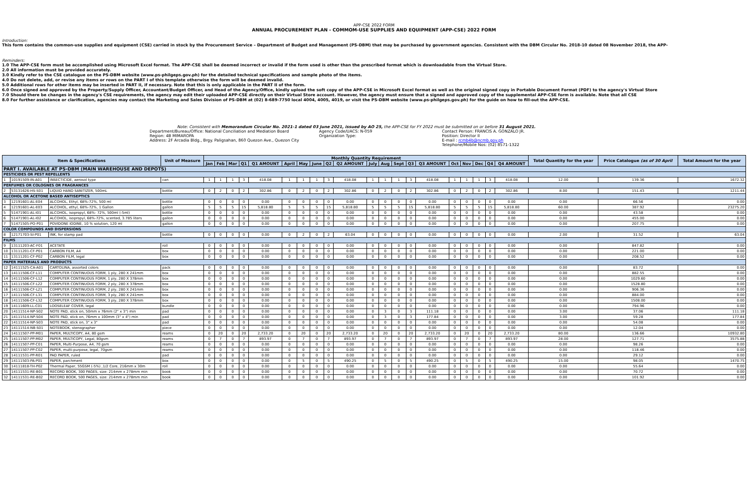APP-CSE 2022 FORM
ANNUAL PROCUREMENT PLAN - COMMOM-USE SUPPLIES AND EQUIPMENT (APP-CSE) 2022 FORM
Introduction:
This form contains the common-use supplies and equipment (CSE) carried in stock by the Procurement Service – Department of Budget and Management (PS-DBM) that may be purchased by government agencies. Consistent with the DBM Circular No. 2018-10 dated 08 November 2018, the APP-
Reminders:
1.0 The APP-CSE form must be accomplished using Microsoft Excel format. The APP-CSE shall be deemed incorrect or invalid if the form used is other than the prescribed format which is downloadable from the Virtual Store.
2.0 All information must be provided accurately.
3.0 Kindly refer to the CSE catalogue on the PS-DBM website (www.ps-philgeps.gov.ph) for the detailed technical specifications and sample photo of the items.
4.0 Do not delete, add, or revise any items or rows on the PART I of this template otherwise the form will be deemed invalid.
5.0 Additional rows for other items may be inserted in PART II, if necessary. Note that this is only applicable in the PART II of the form.
6.0 Once signed and approved by the Property/Supply Officer, Accountant/Budget Officer, and Head of the Agency/Office, kindly upload the soft copy of the APP-CSE in Microsoft Excel format as well as the original signed copy in Portable Document Format (PDF) to the agency's Virtual Store
7.0 Should there be changes in the agency's CSE requirements, the agency may edit their uploaded APP-CSE directly on their Virtual Store account. However, the agency must ensure that a signed and approved copy of the supplemental APP-CSE form is available. Note that all CSE
8.0 For further assistance or clarification, agencies may contact the Marketing and Sales Division of PS-DBM at (02) 8-689-7750 local 4004, 4005, 4019, or visit the PS-DBM website (www.ps-philgeps.gov.ph) for the guide on how to fill-out the APP-CSE.
Note: Consistent with Memorandum Circular No. 2021-1 dated 03 June 2021, issued by AO 25, the APP-CSE for FY 2022 must be submitted on or before 31 August 2021.
Department/Bureau/Office: National Conciliation and Mediation Board
Region: 4B MIMAROPA
Address: 2F Arcadia Bldg., Brgy. Paligsahan, 860 Quezon Ave., Quezon City
Agency Code/UACS: N-059
Organization Type:
Contact Person: FRANCIS A. GONZALO JR.
Position: Director II
E-mail : rcmb4b@ncmb.gov.ph
Telephone/Mobile Nos: (02) 8571-1322
| Item & Specifications | | | Unit of Measure | Monthly Quantity Requirement | | | | | | | | | | | | | | | | | | | | Total Quantity for the year | Price Catalogue (as of 30 April | Total Amount for the year |
| --- | --- | --- | --- | --- | --- | --- | --- | --- | --- | --- | --- | --- | --- | --- | --- | --- | --- | --- | --- | --- | --- | --- | --- | --- | --- | --- |
| | | | | Jan | Feb | Mar | Q1 | Q1 AMOUNT | April | May | June | Q2 | Q2 AMOUNT | July | Aug | Sept | Q3 | Q3 AMOUNT | Oct | Nov | Dec | Q4 | Q4 AMOUNT | | | |
| PART I. AVAILABLE AT PS-DBM (MAIN WAREHOUSE AND DEPOTS) | | | | | | | | | | | | | | | | | | | | | | | | | | |
| PESTICIDES OR PEST REPELLENTS | | | | | | | | | | | | | | | | | | | | | | | | | | |
| 1 | 10191509-IN-A01 | INSECTICIDE, aerosol type | can | 1 | 1 | 1 | 3 | 418.08 | 1 | 1 | 1 | 3 | 418.08 | 1 | 1 | 1 | 3 | 418.08 | 1 | 1 | 1 | 3 | 418.08 | 12.00 | 139.36 | 1672.32 |
| PERFUMES OR COLOGNES OR FRAGRANCES | | | | | | | | | | | | | | | | | | | | | | | | | | |
| 2 | 53131626-HS-S01 | LIQUID HAND SANITIZER, 500mL | bottle | 0 | 2 | 0 | 2 | 302.86 | 0 | 2 | 0 | 2 | 302.86 | 0 | 2 | 0 | 2 | 302.86 | 0 | 2 | 0 | 2 | 302.86 | 8.00 | 151.43 | 1211.44 |
| ALCOHOL OR ACETONE BASED ANTISEPTICS | | | | | | | | | | | | | | | | | | | | | | | | | | |
| 3 | 12191601-AL-E04 | ALCOHOL, Ethyl, 68%-72%, 500 ml | bottle | 0 | 0 | 0 | 0 | 0.00 | 0 | 0 | 0 | 0 | 0.00 | 0 | 0 | 0 | 0 | 0.00 | 0 | 0 | 0 | 0 | 0.00 | 0.00 | 66.56 | 0.00 |
| 4 | 12191601-AL-E03 | ALCOHOL, ethyl, 68%-72%, 1 Gallon | gallon | 5 | 5 | 5 | 15 | 5,818.80 | 5 | 5 | 5 | 15 | 5,818.80 | 5 | 5 | 5 | 15 | 5,818.80 | 5 | 5 | 5 | 15 | 5,818.80 | 60.00 | 387.92 | 23275.20 |
| 5 | 51471901-AL-I01 | ALCOHOL, isopropyl, 68%- 72%, 500ml (-5ml) | bottle | 0 | 0 | 0 | 0 | 0.00 | 0 | 0 | 0 | 0 | 0.00 | 0 | 0 | 0 | 0 | 0.00 | 0 | 0 | 0 | 0 | 0.00 | 0.00 | 43.58 | 0.00 |
| 6 | 51471901-AL-I02 | ALCOHOL, isopropyl, 68%-72%, scented, 3.785 liters | gallon | 0 | 0 | 0 | 0 | 0.00 | 0 | 0 | 0 | 0 | 0.00 | 0 | 0 | 0 | 0 | 0.00 | 0 | 0 | 0 | 0 | 0.00 | 0.00 | 455.00 | 0.00 |
| 7 | 51471505-PO-P01 | POVIDONE IODINE, 10 % solution, 120 ml | gallon | 0 | 0 | 0 | 0 | 0.00 | 0 | 0 | 0 | 0 | 0.00 | 0 | 0 | 0 | 0 | 0.00 | 0 | 0 | 0 | 0 | 0.00 | 0.00 | 207.75 | 0.00 |
| COLOR COMPOUNDS AND DISPERSIONS | | | | | | | | | | | | | | | | | | | | | | | | | | |
| 8 | 12171703-SI-P01 | INK, for stamp pad | bottle | 0 | 0 | 0 | 0 | 0.00 | 0 | 2 | 0 | 2 | 63.04 | 0 | 0 | 0 | 0 | 0.00 | 0 | 0 | 0 | 0 | 0.00 | 2.00 | 31.52 | 63.04 |
| FILMS | | | | | | | | | | | | | | | | | | | | | | | | | | |
| 9 | 13111203-AC-F01 | ACETATE | roll | 0 | 0 | 0 | 0 | 0.00 | 0 | 0 | 0 | 0 | 0.00 | 0 | 0 | 0 | 0 | 0.00 | 0 | 0 | 0 | 0 | 0.00 | 0.00 | 847.82 | 0.00 |
| 10 | 13111201-CF-P01 | CARBON FILM, A4 | box | 0 | 0 | 0 | 0 | 0.00 | 0 | 0 | 0 | 0 | 0.00 | 0 | 0 | 0 | 0 | 0.00 | 0 | 0 | 0 | 0 | 0.00 | 0.00 | 221.00 | 0.00 |
| 11 | 13111201-CF-P02 | CARBON FILM, legal | box | 0 | 0 | 0 | 0 | 0.00 | 0 | 0 | 0 | 0 | 0.00 | 0 | 0 | 0 | 0 | 0.00 | 0 | 0 | 0 | 0 | 0.00 | 0.00 | 208.52 | 0.00 |
| PAPER MATERIALS AND PRODUCTS | | | | | | | | | | | | | | | | | | | | | | | | | | |
| 12 | 14111525-CA-A01 | CARTOLINA, assorted colors | pack | 0 | 0 | 0 | 0 | 0.00 | 0 | 0 | 0 | 0 | 0.00 | 0 | 0 | 0 | 0 | 0.00 | 0 | 0 | 0 | 0 | 0.00 | 0.00 | 83.72 | 0.00 |
| 13 | 14111506-CF-L11 | COMPUTER CONTINUOUS FORM, 1 ply, 280 X 241mm | box | 0 | 0 | 0 | 0 | 0.00 | 0 | 0 | 0 | 0 | 0.00 | 0 | 0 | 0 | 0 | 0.00 | 0 | 0 | 0 | 0 | 0.00 | 0.00 | 882.55 | 0.00 |
| 14 | 14111506-CF-L12 | COMPUTER CONTINUOUS FORM, 1 ply, 280 X 378mm | box | 0 | 0 | 0 | 0 | 0.00 | 0 | 0 | 0 | 0 | 0.00 | 0 | 0 | 0 | 0 | 0.00 | 0 | 0 | 0 | 0 | 0.00 | 0.00 | 1029.60 | 0.00 |
| 15 | 14111506-CF-L22 | COMPUTER CONTINUOUS FORM, 2 ply, 280 X 378mm | box | 0 | 0 | 0 | 0 | 0.00 | 0 | 0 | 0 | 0 | 0.00 | 0 | 0 | 0 | 0 | 0.00 | 0 | 0 | 0 | 0 | 0.00 | 0.00 | 1528.80 | 0.00 |
| 16 | 14111506-CF-L21 | COMPUTER CONTINUOUS FORM, 2 ply, 280 X 241mm | box | 0 | 0 | 0 | 0 | 0.00 | 0 | 0 | 0 | 0 | 0.00 | 0 | 0 | 0 | 0 | 0.00 | 0 | 0 | 0 | 0 | 0.00 | 0.00 | 906.36 | 0.00 |
| 17 | 14111506-CF-L31 | COMPUTER CONTINUOUS FORM, 3 ply, 280 X 241mm | box | 0 | 0 | 0 | 0 | 0.00 | 0 | 0 | 0 | 0 | 0.00 | 0 | 0 | 0 | 0 | 0.00 | 0 | 0 | 0 | 0 | 0.00 | 0.00 | 884.00 | 0.00 |
| 18 | 14111506-CF-L32 | COMPUTER CONTINUOUS FORM, 3 ply, 280 X 378mm | box | 0 | 0 | 0 | 0 | 0.00 | 0 | 0 | 0 | 0 | 0.00 | 0 | 0 | 0 | 0 | 0.00 | 0 | 0 | 0 | 0 | 0.00 | 0.00 | 1508.00 | 0.00 |
| 19 | 14111609-LL-C01 | LOOSELEAF COVER, legal | bundle | 0 | 0 | 0 | 0 | 0.00 | 0 | 0 | 0 | 0 | 0.00 | 0 | 0 | 0 | 0 | 0.00 | 0 | 0 | 0 | 0 | 0.00 | 0.00 | 794.96 | 0.00 |
| 20 | 14111514-NP-S02 | NOTE PAD, stick on, 50mm x 76mm (2" x 3") min | pad | 0 | 0 | 0 | 0 | 0.00 | 0 | 0 | 0 | 0 | 0.00 | 0 | 3 | 0 | 3 | 111.18 | 0 | 0 | 0 | 0 | 0.00 | 3.00 | 37.06 | 111.18 |
| 21 | 14111514-NP-S04 | NOTE PAD, stick on, 76mm x 100mm (3" x 4") min | pad | 0 | 0 | 0 | 0 | 0.00 | 0 | 0 | 0 | 0 | 0.00 | 0 | 3 | 0 | 3 | 177.84 | 0 | 0 | 0 | 0 | 0.00 | 3.00 | 59.28 | 177.84 |
| 22 | 14111514-NP-S03 | NOTE PAD, stick on, 3" x 3" | pad | 0 | 0 | 0 | 0 | 0.00 | 0 | 0 | 0 | 0 | 0.00 | 0 | 0 | 0 | 0 | 0.00 | 0 | 0 | 0 | 0 | 0.00 | 0.00 | 54.08 | 0.00 |
| 23 | 14111514-NB-S01 | NOTEBOOK, stenographer | piece | 0 | 0 | 0 | 0 | 0.00 | 0 | 0 | 0 | 0 | 0.00 | 0 | 0 | 0 | 0 | 0.00 | 0 | 0 | 0 | 0 | 0.00 | 0.00 | 12.04 | 0.00 |
| 24 | 14111507-PP-M01 | PAPER, MULTICOPY, A4, 80 gsm | reams | 0 | 20 | 0 | 20 | 2,733.20 | 0 | 20 | 0 | 20 | 2,733.20 | 0 | 20 | 0 | 20 | 2,733.20 | 0 | 20 | 0 | 20 | 2,733.20 | 80.00 | 136.66 | 10932.80 |
| 25 | 14111507-PP-M02 | PAPER, MULTICOPY, Legal, 80gsm | reams | 0 | 7 | 0 | 7 | 893.97 | 0 | 7 | 0 | 7 | 893.97 | 0 | 7 | 0 | 7 | 893.97 | 0 | 7 | 0 | 7 | 893.97 | 28.00 | 127.71 | 3575.88 |
| 26 | 14111507-PP-C01 | PAPER, Multi-Purpose, A4, 70 gsm | reams | 0 | 0 | 0 | 0 | 0.00 | 0 | 0 | 0 | 0 | 0.00 | 0 | 0 | 0 | 0 | 0.00 | 0 | 0 | 0 | 0 | 0.00 | 0.00 | 98.26 | 0.00 |
| 27 | 14111507-PP-C02 | PAPER, multi-purpose, legal, 70gsm | reams | 0 | 0 | 0 | 0 | 0.00 | 0 | 0 | 0 | 0 | 0.00 | 0 | 0 | 0 | 0 | 0.00 | 0 | 0 | 0 | 0 | 0.00 | 0.00 | 118.46 | 0.00 |
| 28 | 14111531-PP-R01 | PAD PAPER, ruled | pad | 0 | 0 | 0 | 0 | 0.00 | 0 | 0 | 0 | 0 | 0.00 | 0 | 0 | 0 | 0 | 0.00 | 0 | 0 | 0 | 0 | 0.00 | 0.00 | 29.12 | 0.00 |
| 29 | 14111503-PA-P01 | PAPER, parchment | box | 0 | 0 | 0 | 0 | 0.00 | 0 | 5 | 0 | 5 | 490.25 | 0 | 5 | 0 | 5 | 490.25 | 0 | 5 | 0 | 5 | 490.25 | 15.00 | 98.05 | 1470.75 |
| 30 | 14111818-TH-P02 | Thermal Paper, 55GSM (-5%) ,1/2 Core, 216mm x 30m | roll | 0 | 0 | 0 | 0 | 0.00 | 0 | 0 | 0 | 0 | 0.00 | 0 | 0 | 0 | 0 | 0.00 | 0 | 0 | 0 | 0 | 0.00 | 0.00 | 55.64 | 0.00 |
| 31 | 14111531-RE-B01 | RECORD BOOK, 300 PAGES, size: 214mm x 278mm min | book | 0 | 0 | 0 | 0 | 0.00 | 0 | 0 | 0 | 0 | 0.00 | 0 | 0 | 0 | 0 | 0.00 | 0 | 0 | 0 | 0 | 0.00 | 0.00 | 70.72 | 0.00 |
| 32 | 14111531-RE-B02 | RECORD BOOK, 500 PAGES, size: 214mm x 278mm min | book | 0 | 0 | 0 | 0 | 0.00 | 0 | 0 | 0 | 0 | 0.00 | 0 | 0 | 0 | 0 | 0.00 | 0 | 0 | 0 | 0 | 0.00 | 0.00 | 101.92 | 0.00 |